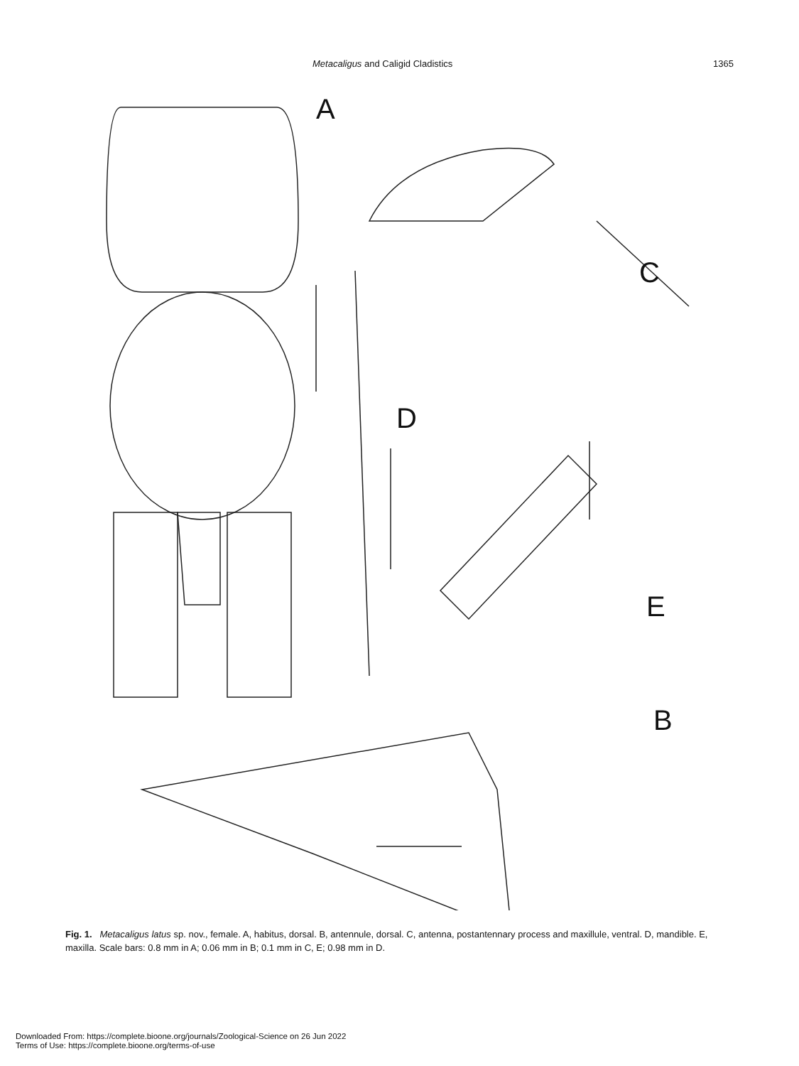Metacaligus and Caligid Cladistics 1365
A
C
D
E
B
Fig. 1. Metacaligus latus sp. nov., female. A, habitus, dorsal. B, antennule, dorsal. C, antenna, postantennary process and maxillule, ventral. D, mandible. E, maxilla. Scale bars: 0.8 mm in A; 0.06 mm in B; 0.1 mm in C, E; 0.98 mm in D.
Downloaded From: https://complete.bioone.org/journals/Zoological-Science on 26 Jun 2022
Terms of Use: https://complete.bioone.org/terms-of-use